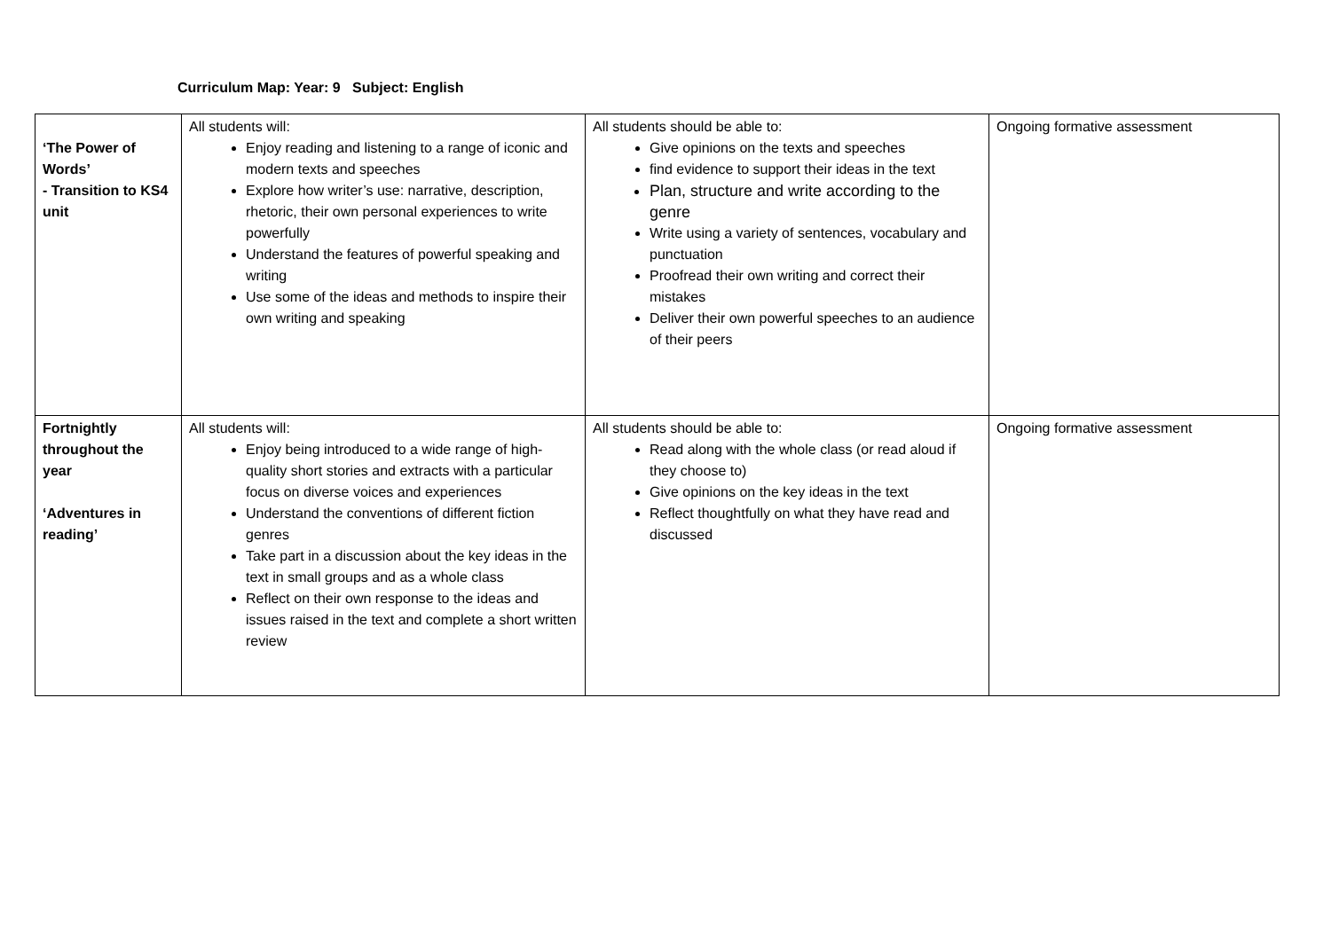Curriculum Map: Year: 9 Subject: English
| ‘The Power of Words’ - Transition to KS4 unit | All students will: Enjoy reading and listening to a range of iconic and modern texts and speeches Explore how writer’s use: narrative, description, rhetoric, their own personal experiences to write powerfully Understand the features of powerful speaking and writing Use some of the ideas and methods to inspire their own writing and speaking | All students should be able to: Give opinions on the texts and speeches find evidence to support their ideas in the text Plan, structure and write according to the genre Write using a variety of sentences, vocabulary and punctuation Proofread their own writing and correct their mistakes Deliver their own powerful speeches to an audience of their peers | Ongoing formative assessment |
| Fortnightly throughout the year ‘Adventures in reading’ | All students will: Enjoy being introduced to a wide range of high-quality short stories and extracts with a particular focus on diverse voices and experiences Understand the conventions of different fiction genres Take part in a discussion about the key ideas in the text in small groups and as a whole class Reflect on their own response to the ideas and issues raised in the text and complete a short written review | All students should be able to: Read along with the whole class (or read aloud if they choose to) Give opinions on the key ideas in the text Reflect thoughtfully on what they have read and discussed | Ongoing formative assessment |